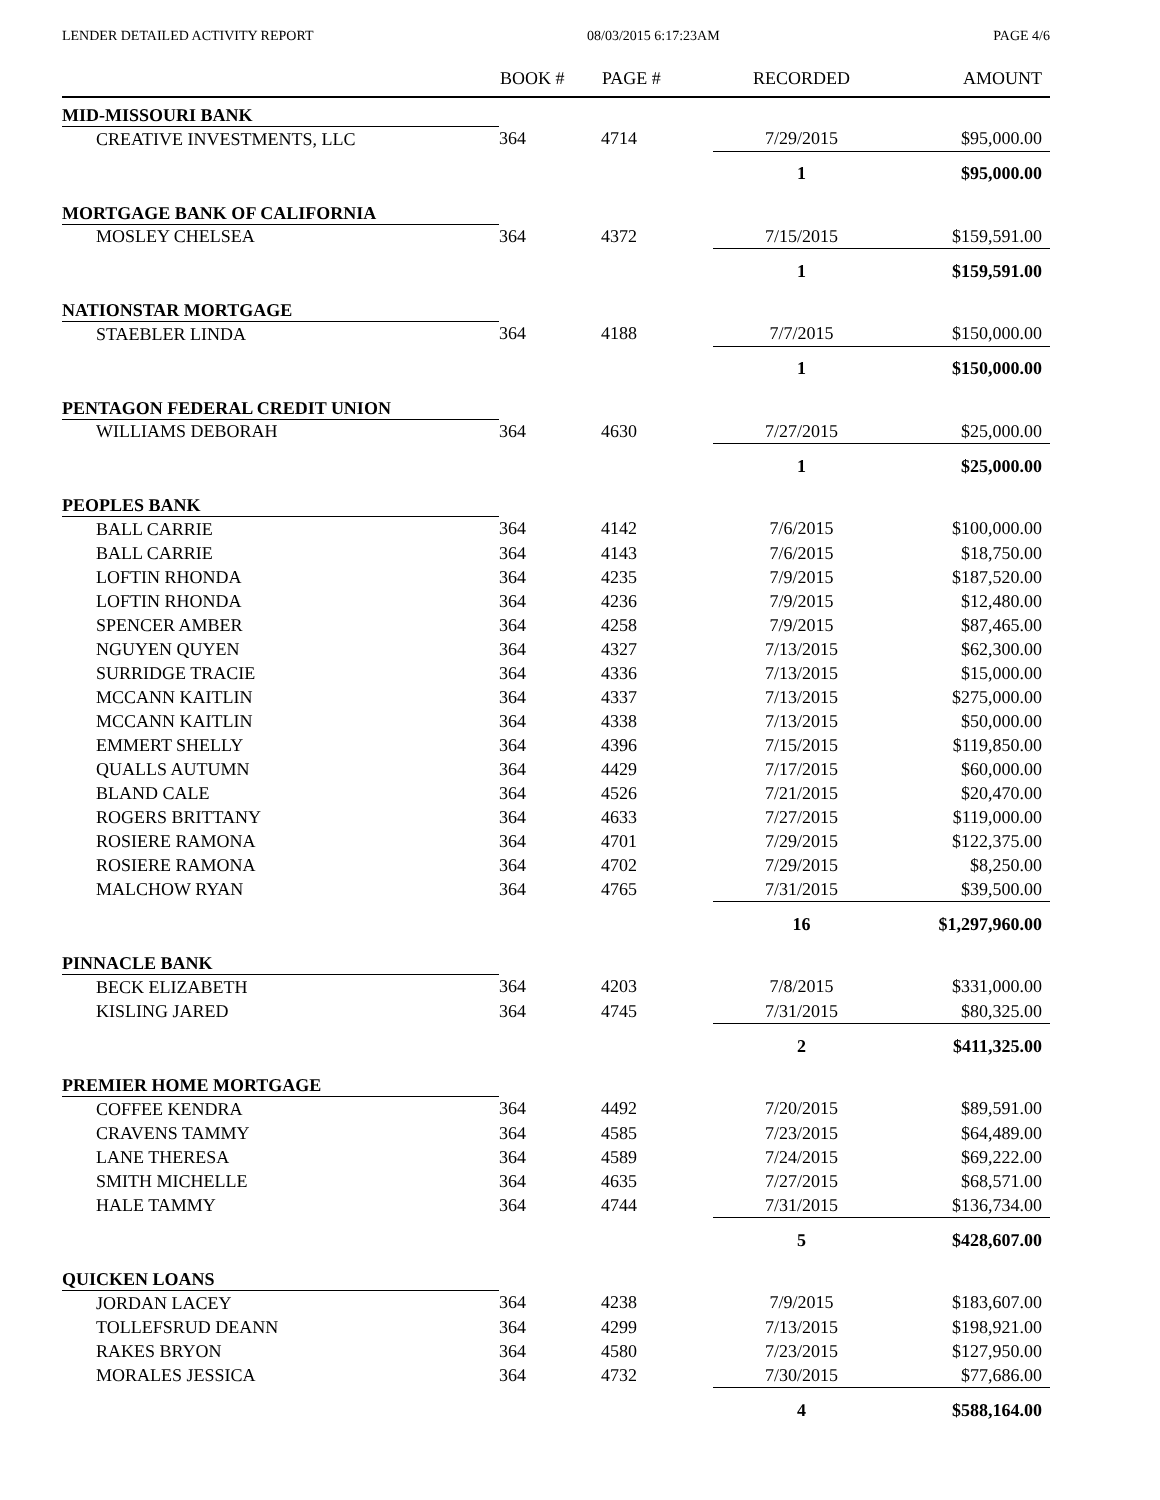LENDER DETAILED ACTIVITY REPORT 08/03/2015 6:17:23AM PAGE 4/6
| | BOOK # | PAGE # | RECORDED | AMOUNT |
| --- | --- | --- | --- | --- |
| MID-MISSOURI BANK | | | | |
| CREATIVE INVESTMENTS, LLC | 364 | 4714 | 7/29/2015 | $95,000.00 |
| | | | 1 | $95,000.00 |
| MORTGAGE BANK OF CALIFORNIA | | | | |
| MOSLEY CHELSEA | 364 | 4372 | 7/15/2015 | $159,591.00 |
| | | | 1 | $159,591.00 |
| NATIONSTAR MORTGAGE | | | | |
| STAEBLER LINDA | 364 | 4188 | 7/7/2015 | $150,000.00 |
| | | | 1 | $150,000.00 |
| PENTAGON FEDERAL CREDIT UNION | | | | |
| WILLIAMS DEBORAH | 364 | 4630 | 7/27/2015 | $25,000.00 |
| | | | 1 | $25,000.00 |
| PEOPLES BANK | | | | |
| BALL CARRIE | 364 | 4142 | 7/6/2015 | $100,000.00 |
| BALL CARRIE | 364 | 4143 | 7/6/2015 | $18,750.00 |
| LOFTIN RHONDA | 364 | 4235 | 7/9/2015 | $187,520.00 |
| LOFTIN RHONDA | 364 | 4236 | 7/9/2015 | $12,480.00 |
| SPENCER AMBER | 364 | 4258 | 7/9/2015 | $87,465.00 |
| NGUYEN QUYEN | 364 | 4327 | 7/13/2015 | $62,300.00 |
| SURRIDGE TRACIE | 364 | 4336 | 7/13/2015 | $15,000.00 |
| MCCANN KAITLIN | 364 | 4337 | 7/13/2015 | $275,000.00 |
| MCCANN KAITLIN | 364 | 4338 | 7/13/2015 | $50,000.00 |
| EMMERT SHELLY | 364 | 4396 | 7/15/2015 | $119,850.00 |
| QUALLS AUTUMN | 364 | 4429 | 7/17/2015 | $60,000.00 |
| BLAND CALE | 364 | 4526 | 7/21/2015 | $20,470.00 |
| ROGERS BRITTANY | 364 | 4633 | 7/27/2015 | $119,000.00 |
| ROSIERE RAMONA | 364 | 4701 | 7/29/2015 | $122,375.00 |
| ROSIERE RAMONA | 364 | 4702 | 7/29/2015 | $8,250.00 |
| MALCHOW RYAN | 364 | 4765 | 7/31/2015 | $39,500.00 |
| | | | 16 | $1,297,960.00 |
| PINNACLE BANK | | | | |
| BECK ELIZABETH | 364 | 4203 | 7/8/2015 | $331,000.00 |
| KISLING JARED | 364 | 4745 | 7/31/2015 | $80,325.00 |
| | | | 2 | $411,325.00 |
| PREMIER HOME MORTGAGE | | | | |
| COFFEE KENDRA | 364 | 4492 | 7/20/2015 | $89,591.00 |
| CRAVENS TAMMY | 364 | 4585 | 7/23/2015 | $64,489.00 |
| LANE THERESA | 364 | 4589 | 7/24/2015 | $69,222.00 |
| SMITH MICHELLE | 364 | 4635 | 7/27/2015 | $68,571.00 |
| HALE TAMMY | 364 | 4744 | 7/31/2015 | $136,734.00 |
| | | | 5 | $428,607.00 |
| QUICKEN LOANS | | | | |
| JORDAN LACEY | 364 | 4238 | 7/9/2015 | $183,607.00 |
| TOLLEFSRUD DEANN | 364 | 4299 | 7/13/2015 | $198,921.00 |
| RAKES BRYON | 364 | 4580 | 7/23/2015 | $127,950.00 |
| MORALES JESSICA | 364 | 4732 | 7/30/2015 | $77,686.00 |
| | | | 4 | $588,164.00 |